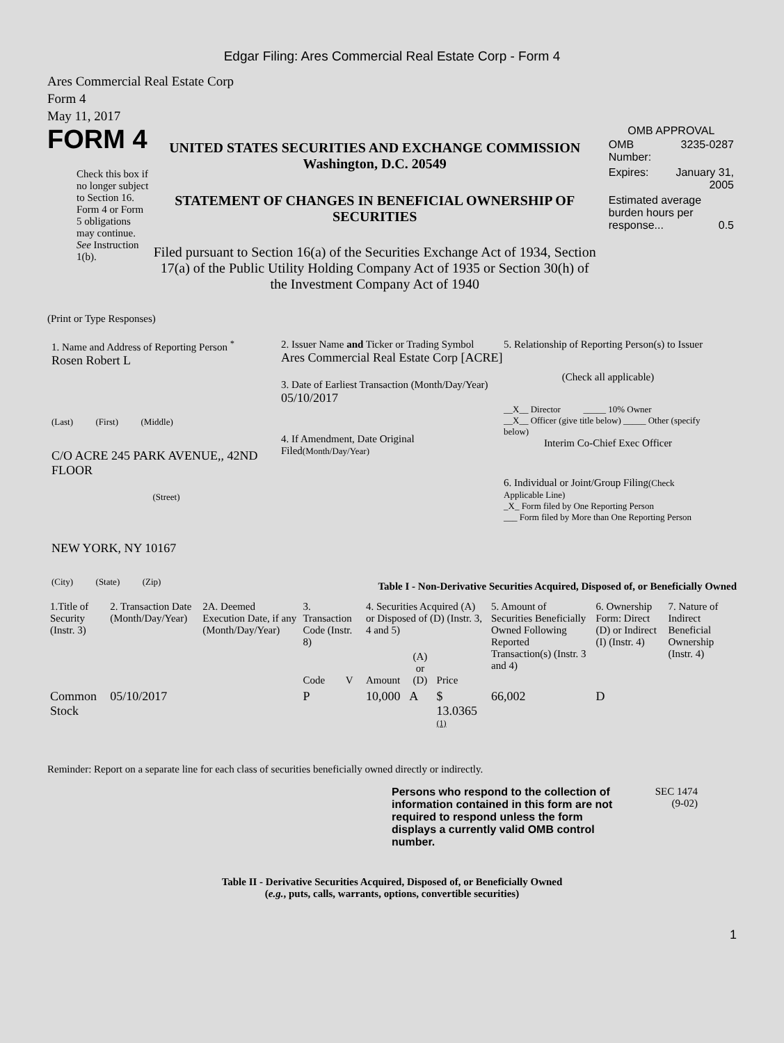Edgar Filing: Ares Commercial Real Estate Corp - Form 4
Ares Commercial Real Estate Corp
Form 4
May 11, 2017
FORM 4
Check this box if no longer subject to Section 16. Form 4 or Form 5 obligations may continue. See Instruction 1(b).
UNITED STATES SECURITIES AND EXCHANGE COMMISSION
Washington, D.C. 20549
STATEMENT OF CHANGES IN BENEFICIAL OWNERSHIP OF SECURITIES
Filed pursuant to Section 16(a) of the Securities Exchange Act of 1934, Section 17(a) of the Public Utility Holding Company Act of 1935 or Section 30(h) of the Investment Company Act of 1940
OMB APPROVAL
| OMB Number: | 3235-0287 |
| Expires: | January 31, 2005 |
| Estimated average burden hours per response... 0.5 | |
(Print or Type Responses)
1. Name and Address of Reporting Person <sup>*</sup>
Rosen Robert L
(Last) (First) (Middle)
C/O ACRE 245 PARK AVENUE,, 42ND FLOOR
(Street)
NEW YORK, NY 10167
(City) (State) (Zip)
2. Issuer Name and Ticker or Trading Symbol
Ares Commercial Real Estate Corp [ACRE]
3. Date of Earliest Transaction (Month/Day/Year)
05/10/2017
4. If Amendment, Date Original Filed(Month/Day/Year)
5. Relationship of Reporting Person(s) to Issuer
(Check all applicable)
__X__ Director _____ 10% Owner
__X__ Officer (give title below) _____ Other (specify below)
Interim Co-Chief Exec Officer
6. Individual or Joint/Group Filing(Check Applicable Line)
_X_ Form filed by One Reporting Person
___ Form filed by More than One Reporting Person
Table I - Non-Derivative Securities Acquired, Disposed of, or Beneficially Owned
| 1.Title of Security (Instr. 3) | 2. Transaction Date (Month/Day/Year) | 2A. Deemed Execution Date, if any (Month/Day/Year) | 3. Transaction Code (Instr. 8) | | 4. Securities Acquired (A) or Disposed of (D) (Instr. 3, 4 and 5) | | | 5. Amount of Securities Beneficially Owned Following Reported Transaction(s) (Instr. 3 and 4) | 6. Ownership Form: Direct (D) or Indirect (I) (Instr. 4) | 7. Nature of Indirect Beneficial Ownership (Instr. 4) |
| --- | --- | --- | --- | --- | --- | --- | --- | --- | --- | --- |
| | | | Code | V | Amount | (A) or (D) | Price | | | |
| Common Stock | 05/10/2017 | | P | | 10,000 | A | $ 13.0365 <sup>(1)</sup> | 66,002 | D | |
Reminder: Report on a separate line for each class of securities beneficially owned directly or indirectly.
Persons who respond to the collection of information contained in this form are not required to respond unless the form displays a currently valid OMB control number.
SEC 1474
(9-02)
Table II - Derivative Securities Acquired, Disposed of, or Beneficially Owned
(e.g., puts, calls, warrants, options, convertible securities)
1